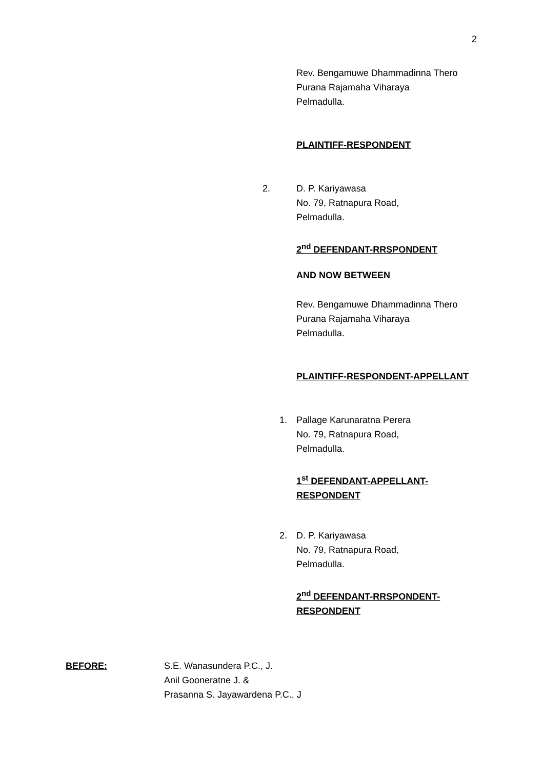2
Rev. Bengamuwe Dhammadinna Thero
Purana Rajamaha Viharaya
Pelmadulla.
PLAINTIFF-RESPONDENT
2.
D. P. Kariyawasa
No. 79, Ratnapura Road,
Pelmadulla.
2<sup>nd</sup> DEFENDANT-RRSPONDENT
AND NOW BETWEEN
Rev. Bengamuwe Dhammadinna Thero
Purana Rajamaha Viharaya
Pelmadulla.
PLAINTIFF-RESPONDENT-APPELLANT
1.
Pallage Karunaratna Perera
No. 79, Ratnapura Road,
Pelmadulla.
1<sup>st</sup> DEFENDANT-APPELLANT-
RESPONDENT
2.
D. P. Kariyawasa
No. 79, Ratnapura Road,
Pelmadulla.
2<sup>nd</sup> DEFENDANT-RRSPONDENT-
RESPONDENT
BEFORE:
S.E. Wanasundera P.C., J.
Anil Gooneratne J. &
Prasanna S. Jayawardena P.C., J